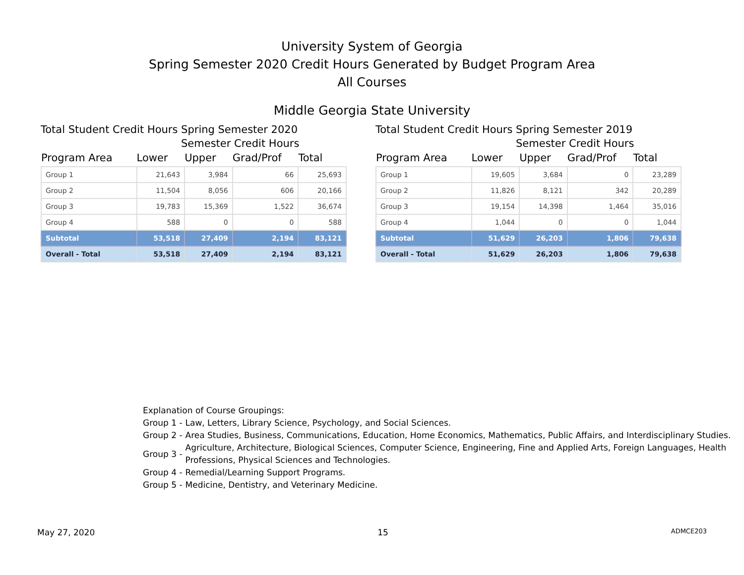University System of Georgia
Spring Semester 2020 Credit Hours Generated by Budget Program Area
All Courses
Middle Georgia State University
Total Student Credit Hours Spring Semester 2020
Semester Credit Hours
| Program Area | Lower | Upper | Grad/Prof | Total |
| --- | --- | --- | --- | --- |
| Group 1 | 21,643 | 3,984 | 66 | 25,693 |
| Group 2 | 11,504 | 8,056 | 606 | 20,166 |
| Group 3 | 19,783 | 15,369 | 1,522 | 36,674 |
| Group 4 | 588 | 0 | 0 | 588 |
| Subtotal | 53,518 | 27,409 | 2,194 | 83,121 |
| Overall - Total | 53,518 | 27,409 | 2,194 | 83,121 |
Total Student Credit Hours Spring Semester 2019
Semester Credit Hours
| Program Area | Lower | Upper | Grad/Prof | Total |
| --- | --- | --- | --- | --- |
| Group 1 | 19,605 | 3,684 | 0 | 23,289 |
| Group 2 | 11,826 | 8,121 | 342 | 20,289 |
| Group 3 | 19,154 | 14,398 | 1,464 | 35,016 |
| Group 4 | 1,044 | 0 | 0 | 1,044 |
| Subtotal | 51,629 | 26,203 | 1,806 | 79,638 |
| Overall - Total | 51,629 | 26,203 | 1,806 | 79,638 |
Explanation of Course Groupings:
Group 1 - Law, Letters, Library Science, Psychology, and Social Sciences.
Group 2 - Area Studies, Business, Communications, Education, Home Economics, Mathematics, Public Affairs, and Interdisciplinary Studies.
Group 3 - Agriculture, Architecture, Biological Sciences, Computer Science, Engineering, Fine and Applied Arts, Foreign Languages, Health Professions, Physical Sciences and Technologies.
Group 4 - Remedial/Learning Support Programs.
Group 5 - Medicine, Dentistry, and Veterinary Medicine.
May 27, 2020 15 ADMCE203